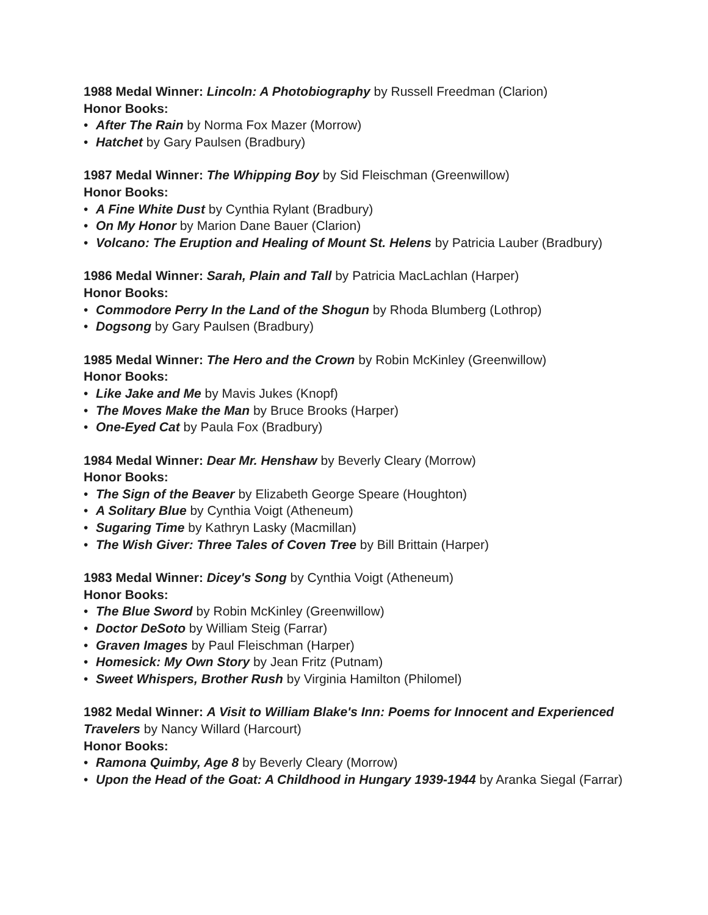1988 Medal Winner: Lincoln: A Photobiography by Russell Freedman (Clarion)
Honor Books:
• After The Rain by Norma Fox Mazer (Morrow)
• Hatchet by Gary Paulsen (Bradbury)
1987 Medal Winner: The Whipping Boy by Sid Fleischman (Greenwillow)
Honor Books:
• A Fine White Dust by Cynthia Rylant (Bradbury)
• On My Honor by Marion Dane Bauer (Clarion)
• Volcano: The Eruption and Healing of Mount St. Helens by Patricia Lauber (Bradbury)
1986 Medal Winner: Sarah, Plain and Tall by Patricia MacLachlan (Harper)
Honor Books:
• Commodore Perry In the Land of the Shogun by Rhoda Blumberg (Lothrop)
• Dogsong by Gary Paulsen (Bradbury)
1985 Medal Winner: The Hero and the Crown by Robin McKinley (Greenwillow)
Honor Books:
• Like Jake and Me by Mavis Jukes (Knopf)
• The Moves Make the Man by Bruce Brooks (Harper)
• One-Eyed Cat by Paula Fox (Bradbury)
1984 Medal Winner: Dear Mr. Henshaw by Beverly Cleary (Morrow)
Honor Books:
• The Sign of the Beaver by Elizabeth George Speare (Houghton)
• A Solitary Blue by Cynthia Voigt (Atheneum)
• Sugaring Time by Kathryn Lasky (Macmillan)
• The Wish Giver: Three Tales of Coven Tree by Bill Brittain (Harper)
1983 Medal Winner: Dicey's Song by Cynthia Voigt (Atheneum)
Honor Books:
• The Blue Sword by Robin McKinley (Greenwillow)
• Doctor DeSoto by William Steig (Farrar)
• Graven Images by Paul Fleischman (Harper)
• Homesick: My Own Story by Jean Fritz (Putnam)
• Sweet Whispers, Brother Rush by Virginia Hamilton (Philomel)
1982 Medal Winner: A Visit to William Blake's Inn: Poems for Innocent and Experienced Travelers by Nancy Willard (Harcourt)
Honor Books:
• Ramona Quimby, Age 8 by Beverly Cleary (Morrow)
• Upon the Head of the Goat: A Childhood in Hungary 1939-1944 by Aranka Siegal (Farrar)